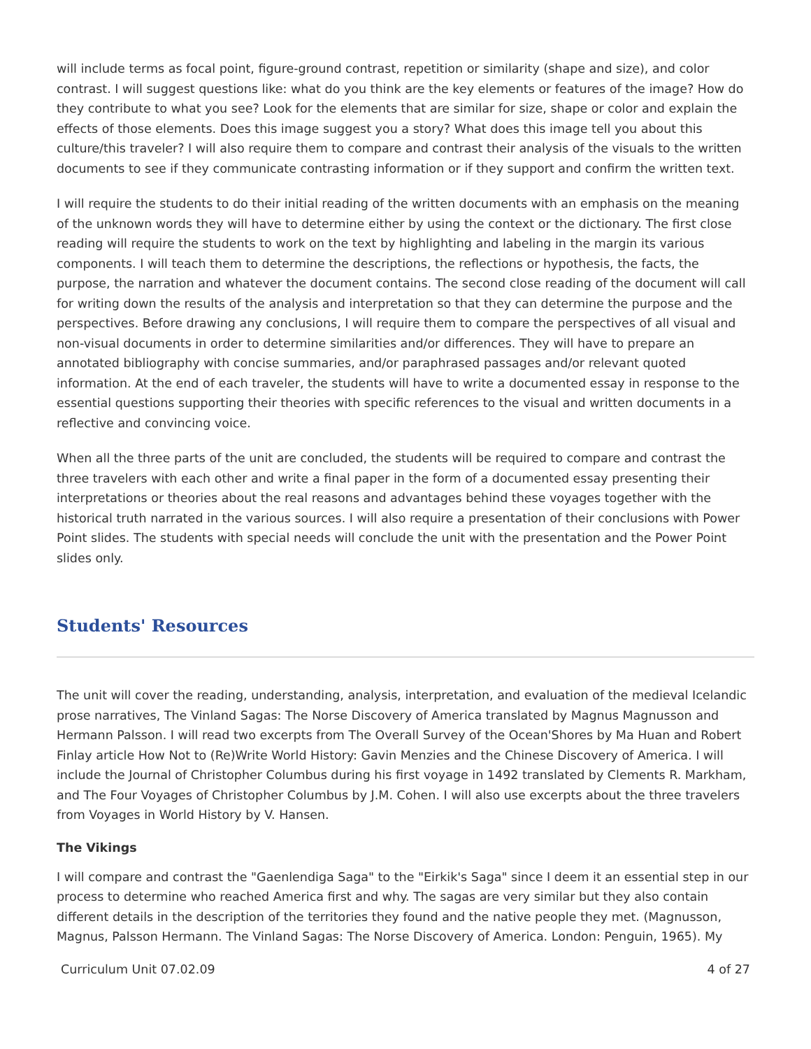will include terms as focal point, figure-ground contrast, repetition or similarity (shape and size), and color contrast. I will suggest questions like: what do you think are the key elements or features of the image? How do they contribute to what you see? Look for the elements that are similar for size, shape or color and explain the effects of those elements. Does this image suggest you a story? What does this image tell you about this culture/this traveler? I will also require them to compare and contrast their analysis of the visuals to the written documents to see if they communicate contrasting information or if they support and confirm the written text.
I will require the students to do their initial reading of the written documents with an emphasis on the meaning of the unknown words they will have to determine either by using the context or the dictionary. The first close reading will require the students to work on the text by highlighting and labeling in the margin its various components. I will teach them to determine the descriptions, the reflections or hypothesis, the facts, the purpose, the narration and whatever the document contains. The second close reading of the document will call for writing down the results of the analysis and interpretation so that they can determine the purpose and the perspectives. Before drawing any conclusions, I will require them to compare the perspectives of all visual and non-visual documents in order to determine similarities and/or differences. They will have to prepare an annotated bibliography with concise summaries, and/or paraphrased passages and/or relevant quoted information. At the end of each traveler, the students will have to write a documented essay in response to the essential questions supporting their theories with specific references to the visual and written documents in a reflective and convincing voice.
When all the three parts of the unit are concluded, the students will be required to compare and contrast the three travelers with each other and write a final paper in the form of a documented essay presenting their interpretations or theories about the real reasons and advantages behind these voyages together with the historical truth narrated in the various sources. I will also require a presentation of their conclusions with Power Point slides. The students with special needs will conclude the unit with the presentation and the Power Point slides only.
Students' Resources
The unit will cover the reading, understanding, analysis, interpretation, and evaluation of the medieval Icelandic prose narratives, The Vinland Sagas: The Norse Discovery of America translated by Magnus Magnusson and Hermann Palsson. I will read two excerpts from The Overall Survey of the Ocean'Shores by Ma Huan and Robert Finlay article How Not to (Re)Write World History: Gavin Menzies and the Chinese Discovery of America. I will include the Journal of Christopher Columbus during his first voyage in 1492 translated by Clements R. Markham, and The Four Voyages of Christopher Columbus by J.M. Cohen. I will also use excerpts about the three travelers from Voyages in World History by V. Hansen.
The Vikings
I will compare and contrast the "Gaenlendiga Saga" to the "Eirkik's Saga" since I deem it an essential step in our process to determine who reached America first and why. The sagas are very similar but they also contain different details in the description of the territories they found and the native people they met. (Magnusson, Magnus, Palsson Hermann. The Vinland Sagas: The Norse Discovery of America. London: Penguin, 1965). My
Curriculum Unit 07.02.09 4 of 27